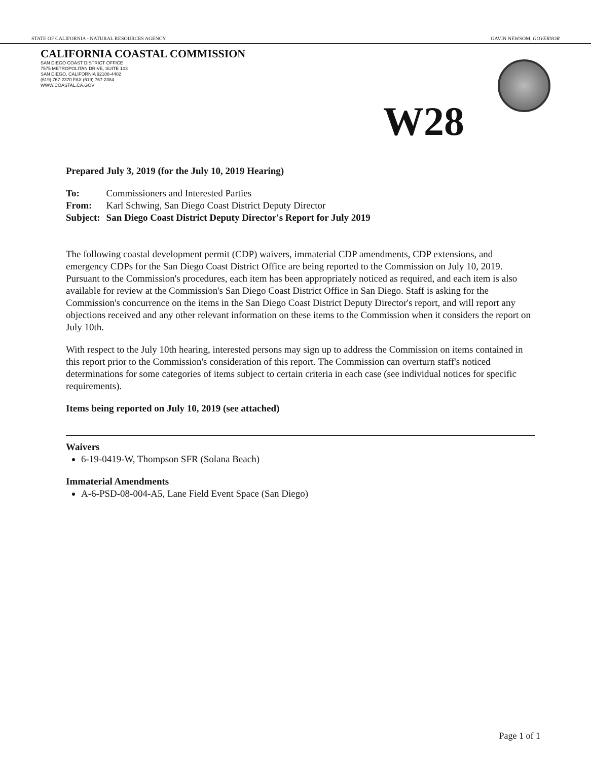STATE OF CALIFORNIA - NATURAL RESOURCES AGENCY GAVIN NEWSOM, GOVERNOR
CALIFORNIA COASTAL COMMISSION
SAN DIEGO COAST DISTRICT OFFICE
7575 METROPOLITAN DRIVE, SUITE 103
SAN DIEGO, CALIFORNIA 92108-4402
(619) 767-2370 FAX (619) 767-2384
WWW.COASTAL.CA.GOV
W28
Prepared July 3, 2019 (for the July 10, 2019 Hearing)
| To: | Commissioners and Interested Parties |
| From: | Karl Schwing, San Diego Coast District Deputy Director |
| Subject: | San Diego Coast District Deputy Director's Report for July 2019 |
The following coastal development permit (CDP) waivers, immaterial CDP amendments, CDP extensions, and emergency CDPs for the San Diego Coast District Office are being reported to the Commission on July 10, 2019. Pursuant to the Commission's procedures, each item has been appropriately noticed as required, and each item is also available for review at the Commission's San Diego Coast District Office in San Diego. Staff is asking for the Commission's concurrence on the items in the San Diego Coast District Deputy Director's report, and will report any objections received and any other relevant information on these items to the Commission when it considers the report on July 10th.
With respect to the July 10th hearing, interested persons may sign up to address the Commission on items contained in this report prior to the Commission's consideration of this report. The Commission can overturn staff's noticed determinations for some categories of items subject to certain criteria in each case (see individual notices for specific requirements).
Items being reported on July 10, 2019 (see attached)
Waivers
6-19-0419-W, Thompson SFR (Solana Beach)
Immaterial Amendments
A-6-PSD-08-004-A5, Lane Field Event Space (San Diego)
Page 1 of 1